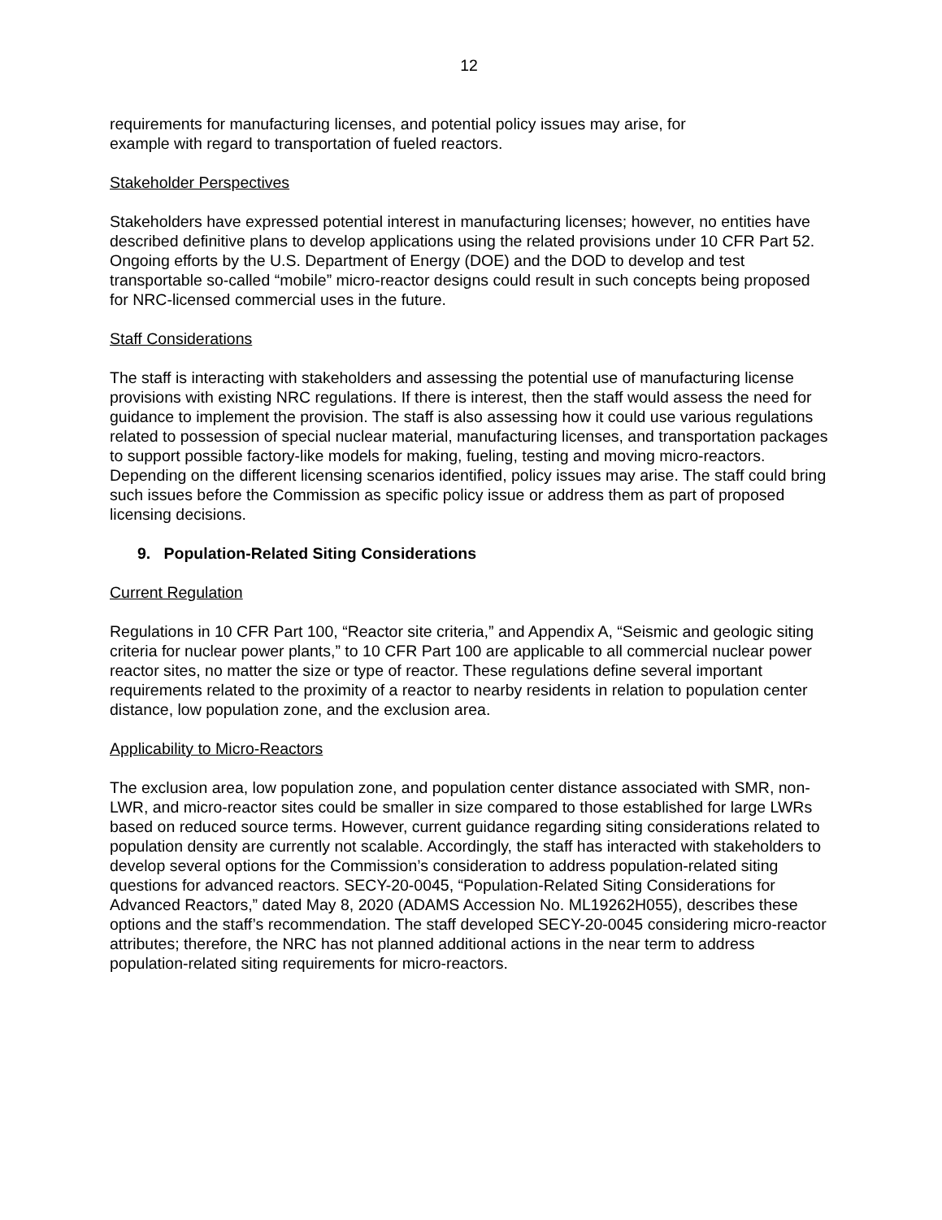12
requirements for manufacturing licenses, and potential policy issues may arise, for
example with regard to transportation of fueled reactors.
Stakeholder Perspectives
Stakeholders have expressed potential interest in manufacturing licenses; however, no entities have described definitive plans to develop applications using the related provisions under 10 CFR Part 52. Ongoing efforts by the U.S. Department of Energy (DOE) and the DOD to develop and test transportable so-called “mobile” micro-reactor designs could result in such concepts being proposed for NRC-licensed commercial uses in the future.
Staff Considerations
The staff is interacting with stakeholders and assessing the potential use of manufacturing license provisions with existing NRC regulations. If there is interest, then the staff would assess the need for guidance to implement the provision. The staff is also assessing how it could use various regulations related to possession of special nuclear material, manufacturing licenses, and transportation packages to support possible factory-like models for making, fueling, testing and moving micro-reactors. Depending on the different licensing scenarios identified, policy issues may arise. The staff could bring such issues before the Commission as specific policy issue or address them as part of proposed licensing decisions.
9. Population-Related Siting Considerations
Current Regulation
Regulations in 10 CFR Part 100, “Reactor site criteria,” and Appendix A, “Seismic and geologic siting criteria for nuclear power plants,” to 10 CFR Part 100 are applicable to all commercial nuclear power reactor sites, no matter the size or type of reactor. These regulations define several important requirements related to the proximity of a reactor to nearby residents in relation to population center distance, low population zone, and the exclusion area.
Applicability to Micro-Reactors
The exclusion area, low population zone, and population center distance associated with SMR, non-LWR, and micro-reactor sites could be smaller in size compared to those established for large LWRs based on reduced source terms. However, current guidance regarding siting considerations related to population density are currently not scalable. Accordingly, the staff has interacted with stakeholders to develop several options for the Commission’s consideration to address population-related siting questions for advanced reactors. SECY-20-0045, “Population-Related Siting Considerations for Advanced Reactors,” dated May 8, 2020 (ADAMS Accession No. ML19262H055), describes these options and the staff’s recommendation. The staff developed SECY-20-0045 considering micro-reactor attributes; therefore, the NRC has not planned additional actions in the near term to address population-related siting requirements for micro-reactors.